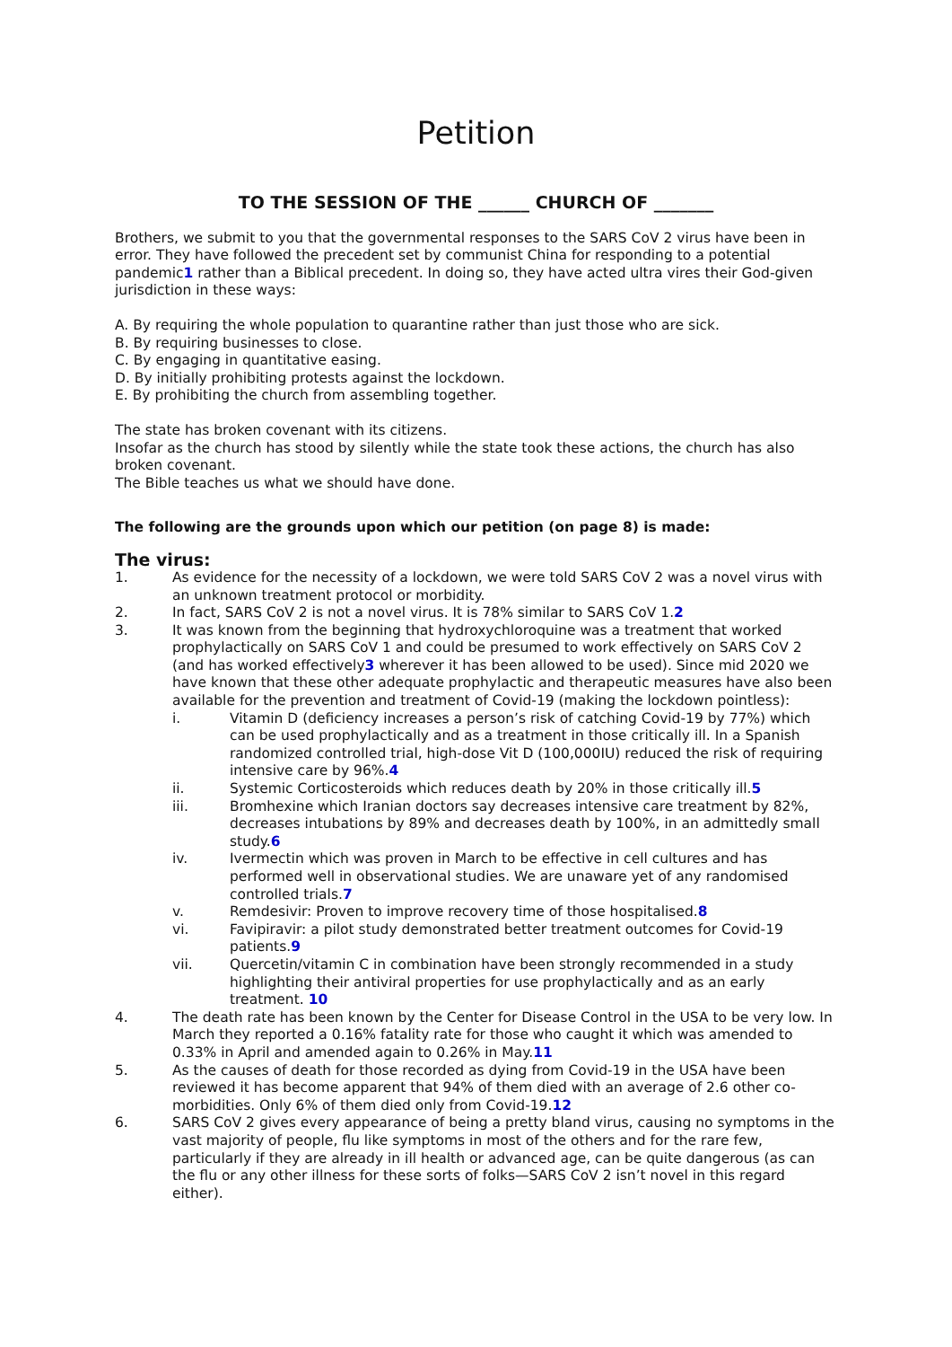Petition
TO THE SESSION OF THE ______ CHURCH OF _______
Brothers, we submit to you that the governmental responses to the SARS CoV 2 virus have been in error. They have followed the precedent set by communist China for responding to a potential pandemic1 rather than a Biblical precedent. In doing so, they have acted ultra vires their God-given jurisdiction in these ways:
A. By requiring the whole population to quarantine rather than just those who are sick.
B. By requiring businesses to close.
C. By engaging in quantitative easing.
D. By initially prohibiting protests against the lockdown.
E. By prohibiting the church from assembling together.
The state has broken covenant with its citizens.
Insofar as the church has stood by silently while the state took these actions, the church has also broken covenant.
The Bible teaches us what we should have done.
The following are the grounds upon which our petition (on page 8) is made:
The virus:
1. As evidence for the necessity of a lockdown, we were told SARS CoV 2 was a novel virus with an unknown treatment protocol or morbidity.
2. In fact, SARS CoV 2 is not a novel virus. It is 78% similar to SARS CoV 1.2
3. It was known from the beginning that hydroxychloroquine was a treatment that worked prophylactically on SARS CoV 1 and could be presumed to work effectively on SARS CoV 2 (and has worked effectively3 wherever it has been allowed to be used). Since mid 2020 we have known that these other adequate prophylactic and therapeutic measures have also been available for the prevention and treatment of Covid-19 (making the lockdown pointless):
i. Vitamin D (deficiency increases a person’s risk of catching Covid-19 by 77%) which can be used prophylactically and as a treatment in those critically ill. In a Spanish randomized controlled trial, high-dose Vit D (100,000IU) reduced the risk of requiring intensive care by 96%.4
ii. Systemic Corticosteroids which reduces death by 20% in those critically ill.5
iii. Bromhexine which Iranian doctors say decreases intensive care treatment by 82%, decreases intubations by 89% and decreases death by 100%, in an admittedly small study.6
iv. Ivermectin which was proven in March to be effective in cell cultures and has performed well in observational studies. We are unaware yet of any randomised controlled trials.7
v. Remdesivir: Proven to improve recovery time of those hospitalised.8
vi. Favipiravir: a pilot study demonstrated better treatment outcomes for Covid-19 patients.9
vii. Quercetin/vitamin C in combination have been strongly recommended in a study highlighting their antiviral properties for use prophylactically and as an early treatment. 10
4. The death rate has been known by the Center for Disease Control in the USA to be very low. In March they reported a 0.16% fatality rate for those who caught it which was amended to 0.33% in April and amended again to 0.26% in May.11
5. As the causes of death for those recorded as dying from Covid-19 in the USA have been reviewed it has become apparent that 94% of them died with an average of 2.6 other co-morbidities. Only 6% of them died only from Covid-19.12
6. SARS CoV 2 gives every appearance of being a pretty bland virus, causing no symptoms in the vast majority of people, flu like symptoms in most of the others and for the rare few, particularly if they are already in ill health or advanced age, can be quite dangerous (as can the flu or any other illness for these sorts of folks—SARS CoV 2 isn’t novel in this regard either).